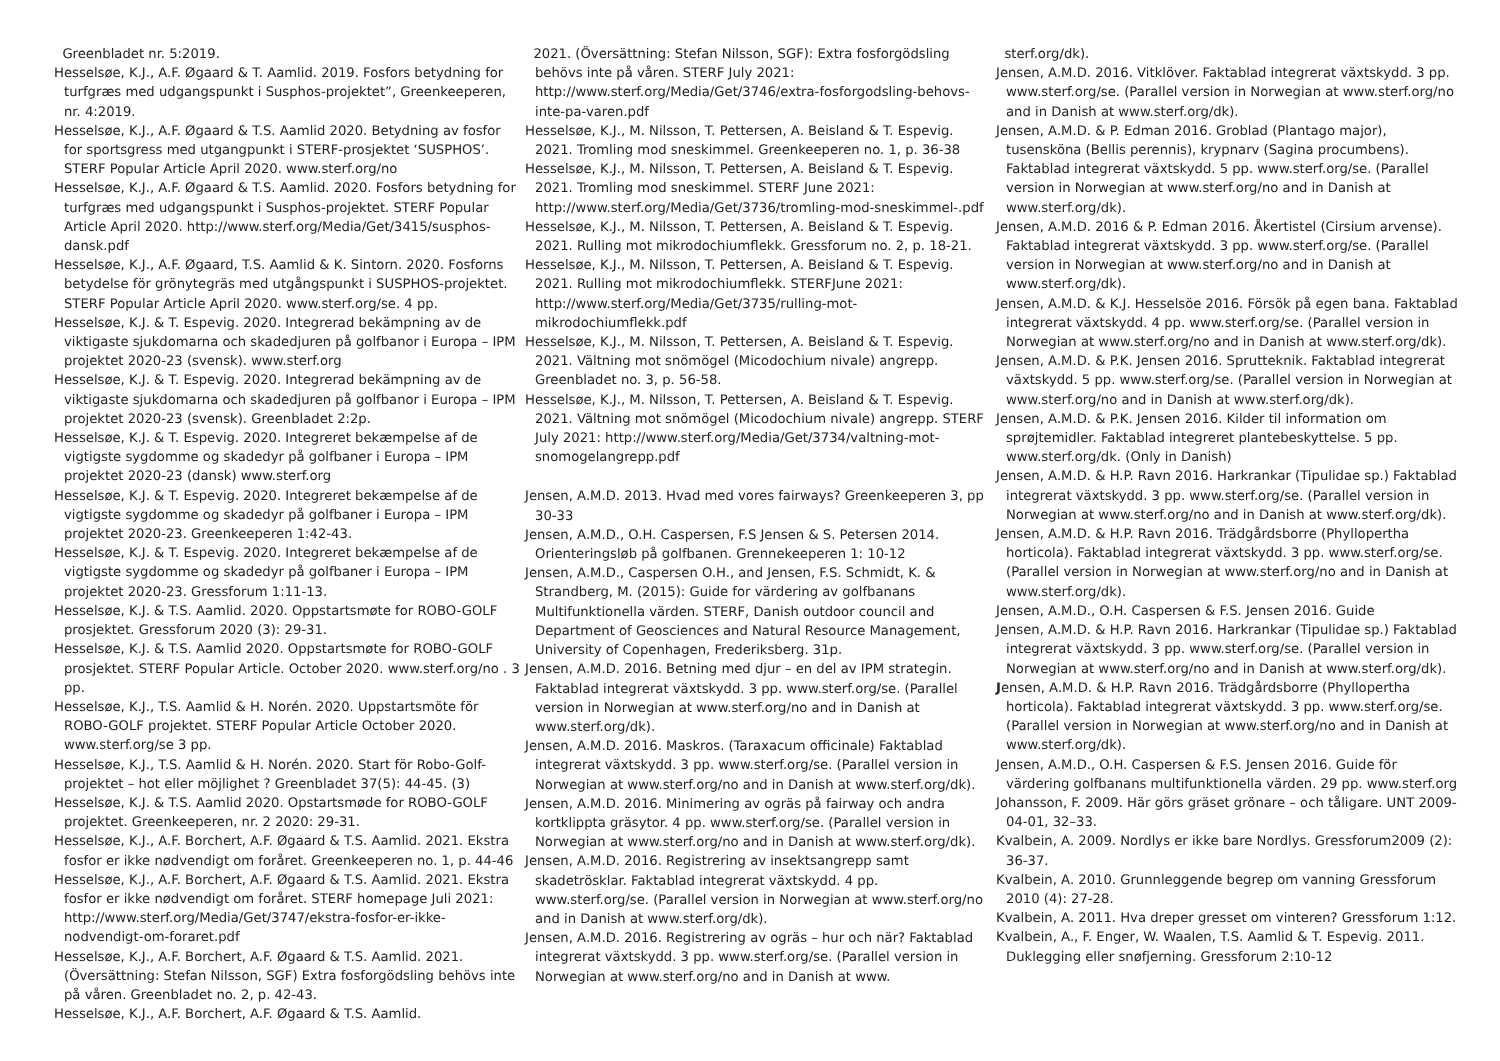Greenbladet nr. 5:2019.
Hesselsøe, K.J., A.F. Øgaard & T. Aamlid. 2019. Fosfors betydning for turfgræs med udgangspunkt i Susphos-projektet”, Greenkeeperen, nr. 4:2019.
Hesselsøe, K.J., A.F. Øgaard & T.S. Aamlid 2020. Betydning av fosfor for sportsgress med utgangpunkt i STERF-prosjektet ‘SUSPHOS’. STERF Popular Article April 2020. www.sterf.org/no
Hesselsøe, K.J., A.F. Øgaard & T.S. Aamlid. 2020. Fosfors betydning for turfgræs med udgangspunkt i Susphos-projektet. STERF Popular Article April 2020. http://www.sterf.org/Media/Get/3415/susphos-dansk.pdf
Hesselsøe, K.J., A.F. Øgaard, T.S. Aamlid & K. Sintorn. 2020. Fosforns betydelse för grönytegräs med utgångspunkt i SUSPHOS-projektet. STERF Popular Article April 2020. www.sterf.org/se. 4 pp.
Hesselsøe, K.J. & T. Espevig. 2020. Integrerad bekämpning av de viktigaste sjukdomarna och skadedjuren på golfbanor i Europa – IPM projektet 2020-23 (svensk). www.sterf.org
Hesselsøe, K.J. & T. Espevig. 2020. Integrerad bekämpning av de viktigaste sjukdomarna och skadedjuren på golfbanor i Europa – IPM projektet 2020-23 (svensk). Greenbladet 2:2p.
Hesselsøe, K.J. & T. Espevig. 2020. Integreret bekæmpelse af de vigtigste sygdomme og skadedyr på golfbaner i Europa – IPM projektet 2020-23 (dansk) www.sterf.org
Hesselsøe, K.J. & T. Espevig. 2020. Integreret bekæmpelse af de vigtigste sygdomme og skadedyr på golfbaner i Europa – IPM projektet 2020-23. Greenkeeperen 1:42-43.
Hesselsøe, K.J. & T. Espevig. 2020. Integreret bekæmpelse af de vigtigste sygdomme og skadedyr på golfbaner i Europa – IPM projektet 2020-23. Gressforum 1:11-13.
Hesselsøe, K.J. & T.S. Aamlid. 2020. Oppstartsmøte for ROBO-GOLF prosjektet. Gressforum 2020 (3): 29-31.
Hesselsøe, K.J. & T.S. Aamlid 2020. Oppstartsmøte for ROBO-GOLF prosjektet. STERF Popular Article. October 2020. www.sterf.org/no . 3 pp.
Hesselsøe, K.J., T.S. Aamlid & H. Norén. 2020. Uppstartsmöte för ROBO-GOLF projektet. STERF Popular Article October 2020. www.sterf.org/se 3 pp.
Hesselsøe, K.J., T.S. Aamlid & H. Norén. 2020. Start för Robo-Golf-projektet – hot eller möjlighet ? Greenbladet 37(5): 44-45. (3)
Hesselsøe, K.J. & T.S. Aamlid 2020. Opstartsmøde for ROBO-GOLF projektet. Greenkeeperen, nr. 2 2020: 29-31.
Hesselsøe, K.J., A.F. Borchert, A.F. Øgaard & T.S. Aamlid. 2021. Ekstra fosfor er ikke nødvendigt om foråret. Greenkeeperen no. 1, p. 44-46
Hesselsøe, K.J., A.F. Borchert, A.F. Øgaard & T.S. Aamlid. 2021. Ekstra fosfor er ikke nødvendigt om foråret. STERF homepage Juli 2021: http://www.sterf.org/Media/Get/3747/ekstra-fosfor-er-ikke-nodvendigt-om-foraret.pdf
Hesselsøe, K.J., A.F. Borchert, A.F. Øgaard & T.S. Aamlid. 2021. (Översättning: Stefan Nilsson, SGF) Extra fosforgödsling behövs inte på våren. Greenbladet no. 2, p. 42-43.
Hesselsøe, K.J., A.F. Borchert, A.F. Øgaard & T.S. Aamlid.
2021. (Översättning: Stefan Nilsson, SGF): Extra fosforgödsling behövs inte på våren. STERF July 2021: http://www.sterf.org/Media/Get/3746/extra-fosforgodsling-behovs-inte-pa-varen.pdf
Hesselsøe, K.J., M. Nilsson, T. Pettersen, A. Beisland & T. Espevig. 2021. Tromling mod sneskimmel. Greenkeeperen no. 1, p. 36-38
Hesselsøe, K.J., M. Nilsson, T. Pettersen, A. Beisland & T. Espevig. 2021. Tromling mod sneskimmel. STERF June 2021: http://www.sterf.org/Media/Get/3736/tromling-mod-sneskimmel-.pdf
Hesselsøe, K.J., M. Nilsson, T. Pettersen, A. Beisland & T. Espevig. 2021. Rulling mot mikrodochiumflekk. Gressforum no. 2, p. 18-21.
Hesselsøe, K.J., M. Nilsson, T. Pettersen, A. Beisland & T. Espevig. 2021. Rulling mot mikrodochiumflekk. STERFJune 2021: http://www.sterf.org/Media/Get/3735/rulling-mot-mikrodochiumflekk.pdf
Hesselsøe, K.J., M. Nilsson, T. Pettersen, A. Beisland & T. Espevig. 2021. Vältning mot snömögel (Micodochium nivale) angrepp. Greenbladet no. 3, p. 56-58.
Hesselsøe, K.J., M. Nilsson, T. Pettersen, A. Beisland & T. Espevig. 2021. Vältning mot snömögel (Micodochium nivale) angrepp. STERF July 2021: http://www.sterf.org/Media/Get/3734/valtning-mot-snomogelangrepp.pdf
Jensen, A.M.D. 2013. Hvad med vores fairways? Greenkeeperen 3, pp 30-33
Jensen, A.M.D., O.H. Caspersen, F.S Jensen & S. Petersen 2014. Orienteringsløb på golfbanen. Grennekeeperen 1: 10-12
Jensen, A.M.D., Caspersen O.H., and Jensen, F.S. Schmidt, K. & Strandberg, M. (2015): Guide for värdering av golfbanans Multifunktionella värden. STERF, Danish outdoor council and Department of Geosciences and Natural Resource Management, University of Copenhagen, Frederiksberg. 31p.
Jensen, A.M.D. 2016. Betning med djur – en del av IPM strategin. Faktablad integrerat växtskydd. 3 pp. www.sterf.org/se. (Parallel version in Norwegian at www.sterf.org/no and in Danish at www.sterf.org/dk).
Jensen, A.M.D. 2016. Maskros. (Taraxacum officinale) Faktablad integrerat växtskydd. 3 pp. www.sterf.org/se. (Parallel version in Norwegian at www.sterf.org/no and in Danish at www.sterf.org/dk).
Jensen, A.M.D. 2016. Minimering av ogräs på fairway och andra kortklippta gräsytor. 4 pp. www.sterf.org/se. (Parallel version in Norwegian at www.sterf.org/no and in Danish at www.sterf.org/dk).
Jensen, A.M.D. 2016. Registrering av insektsangrepp samt skadetrösklar. Faktablad integrerat växtskydd. 4 pp. www.sterf.org/se. (Parallel version in Norwegian at www.sterf.org/no and in Danish at www.sterf.org/dk).
Jensen, A.M.D. 2016. Registrering av ogräs – hur och när? Faktablad integrerat växtskydd. 3 pp. www.sterf.org/se. (Parallel version in Norwegian at www.sterf.org/no and in Danish at www.
sterf.org/dk).
Jensen, A.M.D. 2016. Vitklöver. Faktablad integrerat växtskydd. 3 pp. www.sterf.org/se. (Parallel version in Norwegian at www.sterf.org/no and in Danish at www.sterf.org/dk).
Jensen, A.M.D. & P. Edman 2016. Groblad (Plantago major), tusensköna (Bellis perennis), krypnarv (Sagina procumbens). Faktablad integrerat växtskydd. 5 pp. www.sterf.org/se. (Parallel version in Norwegian at www.sterf.org/no and in Danish at www.sterf.org/dk).
Jensen, A.M.D. 2016 & P. Edman 2016. Åkertistel (Cirsium arvense). Faktablad integrerat växtskydd. 3 pp. www.sterf.org/se. (Parallel version in Norwegian at www.sterf.org/no and in Danish at www.sterf.org/dk).
Jensen, A.M.D. & K.J. Hesselsöe 2016. Försök på egen bana. Faktablad integrerat växtskydd. 4 pp. www.sterf.org/se. (Parallel version in Norwegian at www.sterf.org/no and in Danish at www.sterf.org/dk).
Jensen, A.M.D. & P.K. Jensen 2016. Sprutteknik. Faktablad integrerat växtskydd. 5 pp. www.sterf.org/se. (Parallel version in Norwegian at www.sterf.org/no and in Danish at www.sterf.org/dk).
Jensen, A.M.D. & P.K. Jensen 2016. Kilder til information om sprøjtemidler. Faktablad integreret plantebeskyttelse. 5 pp. www.sterf.org/dk. (Only in Danish)
Jensen, A.M.D. & H.P. Ravn 2016. Harkrankar (Tipulidae sp.) Faktablad integrerat växtskydd. 3 pp. www.sterf.org/se. (Parallel version in Norwegian at www.sterf.org/no and in Danish at www.sterf.org/dk).
Jensen, A.M.D. & H.P. Ravn 2016. Trädgårdsborre (Phyllopertha horticola). Faktablad integrerat växtskydd. 3 pp. www.sterf.org/se. (Parallel version in Norwegian at www.sterf.org/no and in Danish at www.sterf.org/dk).
Jensen, A.M.D., O.H. Caspersen & F.S. Jensen 2016. Guide
Jensen, A.M.D. & H.P. Ravn 2016. Harkrankar (Tipulidae sp.) Faktablad integrerat växtskydd. 3 pp. www.sterf.org/se. (Parallel version in Norwegian at www.sterf.org/no and in Danish at www.sterf.org/dk).
Jensen, A.M.D. & H.P. Ravn 2016. Trädgårdsborre (Phyllopertha horticola). Faktablad integrerat växtskydd. 3 pp. www.sterf.org/se. (Parallel version in Norwegian at www.sterf.org/no and in Danish at www.sterf.org/dk).
Jensen, A.M.D., O.H. Caspersen & F.S. Jensen 2016. Guide för värdering golfbanans multifunktionella värden. 29 pp. www.sterf.org
Johansson, F. 2009. Här görs gräset grönare – och tåligare. UNT 2009-04-01, 32–33.
Kvalbein, A. 2009. Nordlys er ikke bare Nordlys. Gressforum2009 (2): 36-37.
Kvalbein, A. 2010. Grunnleggende begrep om vanning Gressforum 2010 (4): 27-28.
Kvalbein, A. 2011. Hva dreper gresset om vinteren? Gressforum 1:12.
Kvalbein, A., F. Enger, W. Waalen, T.S. Aamlid & T. Espevig. 2011. Duklegging eller snøfjerning. Gressforum 2:10-12